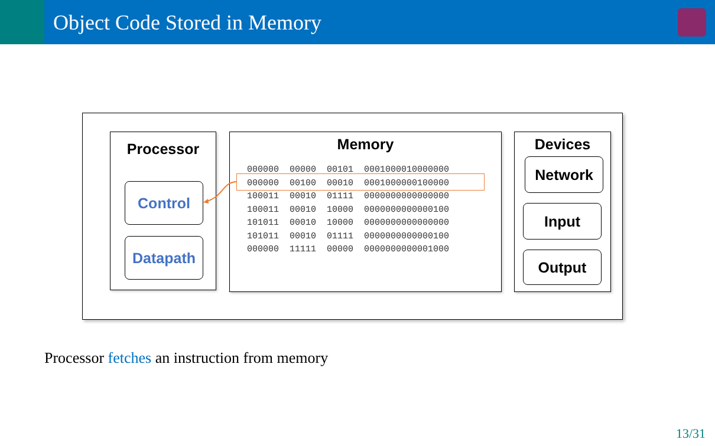Object Code Stored in Memory
Processor
Control
Datapath
Memory
000000  00000  00101  0001000010000000
000000  00100  00010  0001000000100000
100011  00010  01111  0000000000000000
100011  00010  10000  0000000000000100
101011  00010  10000  0000000000000000
101011  00010  01111  0000000000000100
000000  11111  00000  0000000000001000
Devices
Network
Input
Output
Processor fetches an instruction from memory
13/31